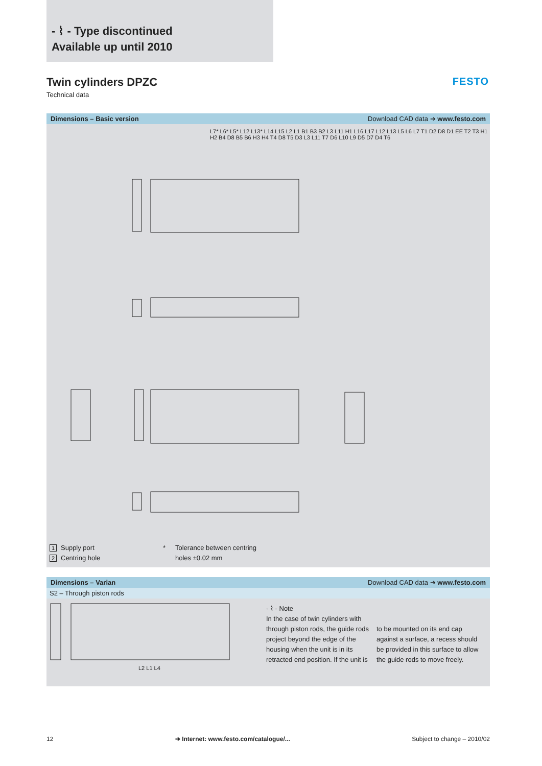- ⌇ - Type discontinued
Available up until 2010
Twin cylinders DPZC
Technical data
FESTO
Dimensions – Basic version Download CAD data ➔ www.festo.com
L7* L6* L5* L12 L13* L14 L15 L2 L1 B1 B3 B2 L3 L11 H1 L16 L17 L12 L13 L5 L6 L7 T1 D2 D8 D1 EE T2 T3 H1 H2 B4 D8 B5 B6 H3 H4 T4 D8 T5 D3 L3 L11 T7 D6 L10 L9 D5 D7 D4 T6
1 Supply port
2 Centring hole
* Tolerance between centring
holes ±0.02 mm
Dimensions – Varian Download CAD data ➔ www.festo.com
S2 – Through piston rods
L2 L1 L4
- ⌇ - Note
In the case of twin cylinders with through piston rods, the guide rods project beyond the edge of the housing when the unit is in its retracted end position. If the unit is
to be mounted on its end cap against a surface, a recess should be provided in this surface to allow the guide rods to move freely.
12 ➔ Internet: www.festo.com/catalogue/... Subject to change – 2010/02